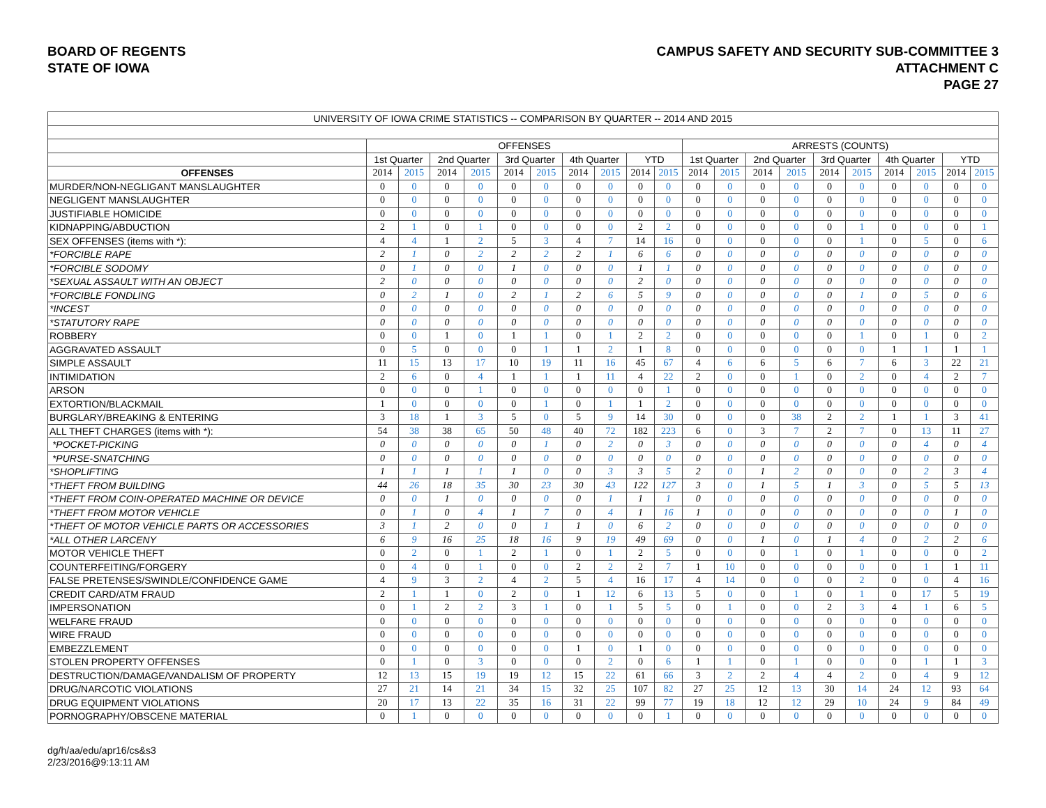BOARD OF REGENTS
STATE OF IOWA
CAMPUS SAFETY AND SECURITY SUB-COMMITTEE 3
ATTACHMENT C
PAGE 27
| UNIVERSITY OF IOWA CRIME STATISTICS -- COMPARISON BY QUARTER -- 2014 AND 2015 | | | | | | | | | | | | | | | | | | | | |
| | OFFENSES | | | | | | | | | | ARRESTS (COUNTS) | | | | | | | | | |
| | 1st Quarter | | 2nd Quarter | | 3rd Quarter | | 4th Quarter | | YTD | | 1st Quarter | | 2nd Quarter | | 3rd Quarter | | 4th Quarter | | YTD | |
| OFFENSES | 2014 | 2015 | 2014 | 2015 | 2014 | 2015 | 2014 | 2015 | 2014 | 2015 | 2014 | 2015 | 2014 | 2015 | 2014 | 2015 | 2014 | 2015 | 2014 | 2015 |
| MURDER/NON-NEGLIGANT MANSLAUGHTER | 0 | 0 | 0 | 0 | 0 | 0 | 0 | 0 | 0 | 0 | 0 | 0 | 0 | 0 | 0 | 0 | 0 | 0 | 0 | 0 |
| NEGLIGENT MANSLAUGHTER | 0 | 0 | 0 | 0 | 0 | 0 | 0 | 0 | 0 | 0 | 0 | 0 | 0 | 0 | 0 | 0 | 0 | 0 | 0 | 0 |
| JUSTIFIABLE HOMICIDE | 0 | 0 | 0 | 0 | 0 | 0 | 0 | 0 | 0 | 0 | 0 | 0 | 0 | 0 | 0 | 0 | 0 | 0 | 0 | 0 |
| KIDNAPPING/ABDUCTION | 2 | 1 | 0 | 1 | 0 | 0 | 0 | 0 | 2 | 2 | 0 | 0 | 0 | 0 | 0 | 1 | 0 | 0 | 0 | 1 |
| SEX OFFENSES (items with *): | 4 | 4 | 1 | 2 | 5 | 3 | 4 | 7 | 14 | 16 | 0 | 0 | 0 | 0 | 0 | 1 | 0 | 5 | 0 | 6 |
| *FORCIBLE RAPE | 2 | 1 | 0 | 2 | 2 | 2 | 2 | 1 | 6 | 6 | 0 | 0 | 0 | 0 | 0 | 0 | 0 | 0 | 0 | 0 |
| *FORCIBLE SODOMY | 0 | 1 | 0 | 0 | 1 | 0 | 0 | 0 | 1 | 1 | 0 | 0 | 0 | 0 | 0 | 0 | 0 | 0 | 0 | 0 |
| *SEXUAL ASSAULT WITH AN OBJECT | 2 | 0 | 0 | 0 | 0 | 0 | 0 | 0 | 2 | 0 | 0 | 0 | 0 | 0 | 0 | 0 | 0 | 0 | 0 | 0 |
| *FORCIBLE FONDLING | 0 | 2 | 1 | 0 | 2 | 1 | 2 | 6 | 5 | 9 | 0 | 0 | 0 | 0 | 0 | 1 | 0 | 5 | 0 | 6 |
| *INCEST | 0 | 0 | 0 | 0 | 0 | 0 | 0 | 0 | 0 | 0 | 0 | 0 | 0 | 0 | 0 | 0 | 0 | 0 | 0 | 0 |
| *STATUTORY RAPE | 0 | 0 | 0 | 0 | 0 | 0 | 0 | 0 | 0 | 0 | 0 | 0 | 0 | 0 | 0 | 0 | 0 | 0 | 0 | 0 |
| ROBBERY | 0 | 0 | 1 | 0 | 1 | 1 | 0 | 1 | 2 | 2 | 0 | 0 | 0 | 0 | 0 | 1 | 0 | 1 | 0 | 2 |
| AGGRAVATED ASSAULT | 0 | 5 | 0 | 0 | 0 | 1 | 1 | 2 | 1 | 8 | 0 | 0 | 0 | 0 | 0 | 0 | 1 | 1 | 1 | 1 |
| SIMPLE ASSAULT | 11 | 15 | 13 | 17 | 10 | 19 | 11 | 16 | 45 | 67 | 4 | 6 | 6 | 5 | 6 | 7 | 6 | 3 | 22 | 21 |
| INTIMIDATION | 2 | 6 | 0 | 4 | 1 | 1 | 1 | 11 | 4 | 22 | 2 | 0 | 0 | 1 | 0 | 2 | 0 | 4 | 2 | 7 |
| ARSON | 0 | 0 | 0 | 1 | 0 | 0 | 0 | 0 | 0 | 1 | 0 | 0 | 0 | 0 | 0 | 0 | 0 | 0 | 0 | 0 |
| EXTORTION/BLACKMAIL | 1 | 0 | 0 | 0 | 0 | 1 | 0 | 1 | 1 | 2 | 0 | 0 | 0 | 0 | 0 | 0 | 0 | 0 | 0 | 0 |
| BURGLARY/BREAKING & ENTERING | 3 | 18 | 1 | 3 | 5 | 0 | 5 | 9 | 14 | 30 | 0 | 0 | 0 | 38 | 2 | 2 | 1 | 1 | 3 | 41 |
| ALL THEFT CHARGES (items with *): | 54 | 38 | 38 | 65 | 50 | 48 | 40 | 72 | 182 | 223 | 6 | 0 | 3 | 7 | 2 | 7 | 0 | 13 | 11 | 27 |
| *POCKET-PICKING | 0 | 0 | 0 | 0 | 0 | 1 | 0 | 2 | 0 | 3 | 0 | 0 | 0 | 0 | 0 | 0 | 0 | 4 | 0 | 4 |
| *PURSE-SNATCHING | 0 | 0 | 0 | 0 | 0 | 0 | 0 | 0 | 0 | 0 | 0 | 0 | 0 | 0 | 0 | 0 | 0 | 0 | 0 | 0 |
| *SHOPLIFTING | 1 | 1 | 1 | 1 | 1 | 0 | 0 | 3 | 3 | 5 | 2 | 0 | 1 | 2 | 0 | 0 | 0 | 2 | 3 | 4 |
| *THEFT FROM BUILDING | 44 | 26 | 18 | 35 | 30 | 23 | 30 | 43 | 122 | 127 | 3 | 0 | 1 | 5 | 1 | 3 | 0 | 5 | 5 | 13 |
| *THEFT FROM COIN-OPERATED MACHINE OR DEVICE | 0 | 0 | 1 | 0 | 0 | 0 | 0 | 1 | 1 | 1 | 0 | 0 | 0 | 0 | 0 | 0 | 0 | 0 | 0 | 0 |
| *THEFT FROM MOTOR VEHICLE | 0 | 1 | 0 | 4 | 1 | 7 | 0 | 4 | 1 | 16 | 1 | 0 | 0 | 0 | 0 | 0 | 0 | 0 | 1 | 0 |
| *THEFT OF MOTOR VEHICLE PARTS OR ACCESSORIES | 3 | 1 | 2 | 0 | 0 | 1 | 1 | 0 | 6 | 2 | 0 | 0 | 0 | 0 | 0 | 0 | 0 | 0 | 0 | 0 |
| *ALL OTHER LARCENY | 6 | 9 | 16 | 25 | 18 | 16 | 9 | 19 | 49 | 69 | 0 | 0 | 1 | 0 | 1 | 4 | 0 | 2 | 2 | 6 |
| MOTOR VEHICLE THEFT | 0 | 2 | 0 | 1 | 2 | 1 | 0 | 1 | 2 | 5 | 0 | 0 | 0 | 1 | 0 | 1 | 0 | 0 | 0 | 2 |
| COUNTERFEITING/FORGERY | 0 | 4 | 0 | 1 | 0 | 0 | 2 | 2 | 2 | 7 | 1 | 10 | 0 | 0 | 0 | 0 | 0 | 1 | 1 | 11 |
| FALSE PRETENSES/SWINDLE/CONFIDENCE GAME | 4 | 9 | 3 | 2 | 4 | 2 | 5 | 4 | 16 | 17 | 4 | 14 | 0 | 0 | 0 | 2 | 0 | 0 | 4 | 16 |
| CREDIT CARD/ATM FRAUD | 2 | 1 | 1 | 0 | 2 | 0 | 1 | 12 | 6 | 13 | 5 | 0 | 0 | 1 | 0 | 1 | 0 | 17 | 5 | 19 |
| IMPERSONATION | 0 | 1 | 2 | 2 | 3 | 1 | 0 | 1 | 5 | 5 | 0 | 1 | 0 | 0 | 2 | 3 | 4 | 1 | 6 | 5 |
| WELFARE FRAUD | 0 | 0 | 0 | 0 | 0 | 0 | 0 | 0 | 0 | 0 | 0 | 0 | 0 | 0 | 0 | 0 | 0 | 0 | 0 | 0 |
| WIRE FRAUD | 0 | 0 | 0 | 0 | 0 | 0 | 0 | 0 | 0 | 0 | 0 | 0 | 0 | 0 | 0 | 0 | 0 | 0 | 0 | 0 |
| EMBEZZLEMENT | 0 | 0 | 0 | 0 | 0 | 0 | 1 | 0 | 1 | 0 | 0 | 0 | 0 | 0 | 0 | 0 | 0 | 0 | 0 | 0 |
| STOLEN PROPERTY OFFENSES | 0 | 1 | 0 | 3 | 0 | 0 | 0 | 2 | 0 | 6 | 1 | 1 | 0 | 1 | 0 | 0 | 0 | 1 | 1 | 3 |
| DESTRUCTION/DAMAGE/VANDALISM OF PROPERTY | 12 | 13 | 15 | 19 | 19 | 12 | 15 | 22 | 61 | 66 | 3 | 2 | 2 | 4 | 4 | 2 | 0 | 4 | 9 | 12 |
| DRUG/NARCOTIC VIOLATIONS | 27 | 21 | 14 | 21 | 34 | 15 | 32 | 25 | 107 | 82 | 27 | 25 | 12 | 13 | 30 | 14 | 24 | 12 | 93 | 64 |
| DRUG EQUIPMENT VIOLATIONS | 20 | 17 | 13 | 22 | 35 | 16 | 31 | 22 | 99 | 77 | 19 | 18 | 12 | 12 | 29 | 10 | 24 | 9 | 84 | 49 |
| PORNOGRAPHY/OBSCENE MATERIAL | 0 | 1 | 0 | 0 | 0 | 0 | 0 | 0 | 0 | 1 | 0 | 0 | 0 | 0 | 0 | 0 | 0 | 0 | 0 | 0 |
dg/h/aa/edu/apr16/cs&s3
2/23/2016@9:13:11 AM